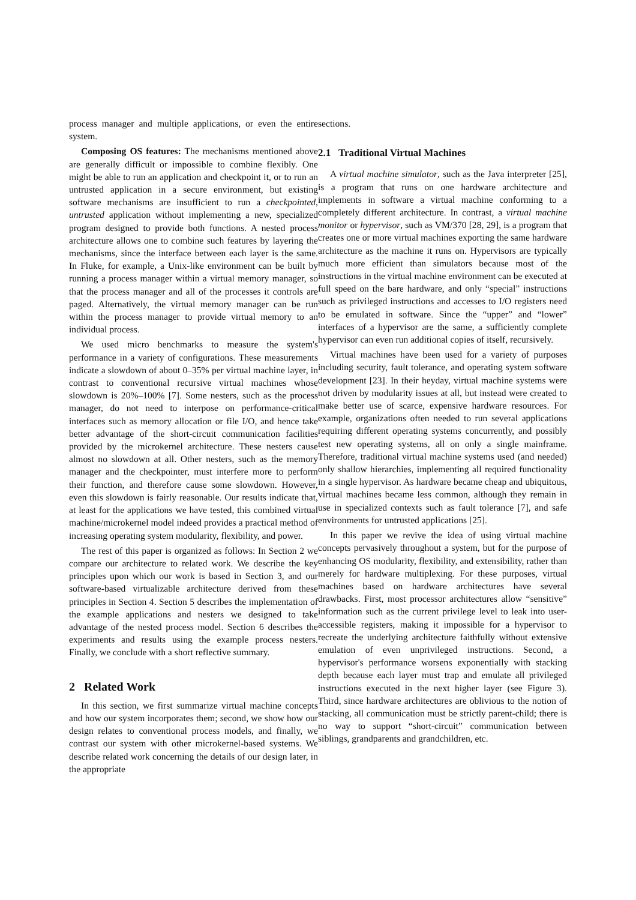process manager and multiple applications, or even the entire system.
Composing OS features: The mechanisms mentioned above are generally difficult or impossible to combine flexibly. One might be able to run an application and checkpoint it, or to run an untrusted application in a secure environment, but existing software mechanisms are insufficient to run a checkpointed, untrusted application without implementing a new, specialized program designed to provide both functions. A nested process architecture allows one to combine such features by layering the mechanisms, since the interface between each layer is the same. In Fluke, for example, a Unix-like environment can be built by running a process manager within a virtual memory manager, so that the process manager and all of the processes it controls are paged. Alternatively, the virtual memory manager can be run within the process manager to provide virtual memory to an individual process.
We used micro benchmarks to measure the system's performance in a variety of configurations. These measurements indicate a slowdown of about 0–35% per virtual machine layer, in contrast to conventional recursive virtual machines whose slowdown is 20%–100% [7]. Some nesters, such as the process manager, do not need to interpose on performance-critical interfaces such as memory allocation or file I/O, and hence take better advantage of the short-circuit communication facilities provided by the microkernel architecture. These nesters cause almost no slowdown at all. Other nesters, such as the memory manager and the checkpointer, must interfere more to perform their function, and therefore cause some slowdown. However, even this slowdown is fairly reasonable. Our results indicate that, at least for the applications we have tested, this combined virtual machine/microkernel model indeed provides a practical method of increasing operating system modularity, flexibility, and power.
The rest of this paper is organized as follows: In Section 2 we compare our architecture to related work. We describe the key principles upon which our work is based in Section 3, and our software-based virtualizable architecture derived from these principles in Section 4. Section 5 describes the implementation of the example applications and nesters we designed to take advantage of the nested process model. Section 6 describes the experiments and results using the example process nesters. Finally, we conclude with a short reflective summary.
2 Related Work
In this section, we first summarize virtual machine concepts and how our system incorporates them; second, we show how our design relates to conventional process models, and finally, we contrast our system with other microkernel-based systems. We describe related work concerning the details of our design later, in the appropriate
sections.
2.1 Traditional Virtual Machines
A virtual machine simulator, such as the Java interpreter [25], is a program that runs on one hardware architecture and implements in software a virtual machine conforming to a completely different architecture. In contrast, a virtual machine monitor or hypervisor, such as VM/370 [28, 29], is a program that creates one or more virtual machines exporting the same hardware architecture as the machine it runs on. Hypervisors are typically much more efficient than simulators because most of the instructions in the virtual machine environment can be executed at full speed on the bare hardware, and only “special” instructions such as privileged instructions and accesses to I/O registers need to be emulated in software. Since the “upper” and “lower” interfaces of a hypervisor are the same, a sufficiently complete hypervisor can even run additional copies of itself, recursively.
Virtual machines have been used for a variety of purposes including security, fault tolerance, and operating system software development [23]. In their heyday, virtual machine systems were not driven by modularity issues at all, but instead were created to make better use of scarce, expensive hardware resources. For example, organizations often needed to run several applications requiring different operating systems concurrently, and possibly test new operating systems, all on only a single mainframe. Therefore, traditional virtual machine systems used (and needed) only shallow hierarchies, implementing all required functionality in a single hypervisor. As hardware became cheap and ubiquitous, virtual machines became less common, although they remain in use in specialized contexts such as fault tolerance [7], and safe environments for untrusted applications [25].
In this paper we revive the idea of using virtual machine concepts pervasively throughout a system, but for the purpose of enhancing OS modularity, flexibility, and extensibility, rather than merely for hardware multiplexing. For these purposes, virtual machines based on hardware architectures have several drawbacks. First, most processor architectures allow “sensitive” information such as the current privilege level to leak into user-accessible registers, making it impossible for a hypervisor to recreate the underlying architecture faithfully without extensive emulation of even unprivileged instructions. Second, a hypervisor's performance worsens exponentially with stacking depth because each layer must trap and emulate all privileged instructions executed in the next higher layer (see Figure 3). Third, since hardware architectures are oblivious to the notion of stacking, all communication must be strictly parent-child; there is no way to support “short-circuit” communication between siblings, grandparents and grandchildren, etc.